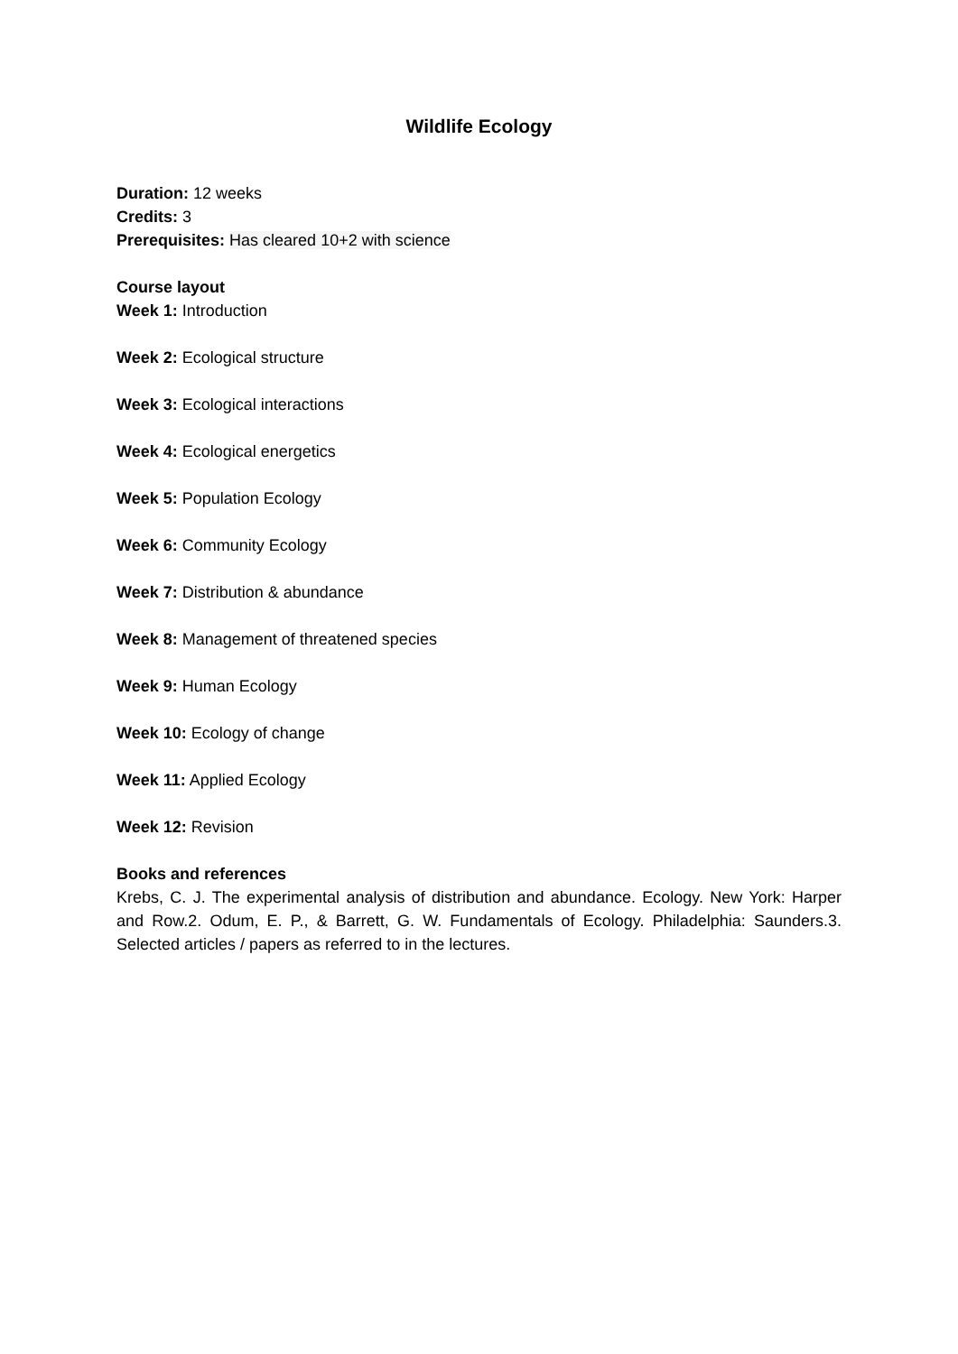Wildlife Ecology
Duration: 12 weeks
Credits: 3
Prerequisites: Has cleared 10+2 with science
Course layout
Week 1: Introduction
Week 2: Ecological structure
Week 3: Ecological interactions
Week 4: Ecological energetics
Week 5: Population Ecology
Week 6: Community Ecology
Week 7: Distribution & abundance
Week 8: Management of threatened species
Week 9: Human Ecology
Week 10: Ecology of change
Week 11: Applied Ecology
Week 12: Revision
Books and references
Krebs, C. J. The experimental analysis of distribution and abundance. Ecology. New York: Harper and Row.2. Odum, E. P., & Barrett, G. W. Fundamentals of Ecology. Philadelphia: Saunders.3. Selected articles / papers as referred to in the lectures.